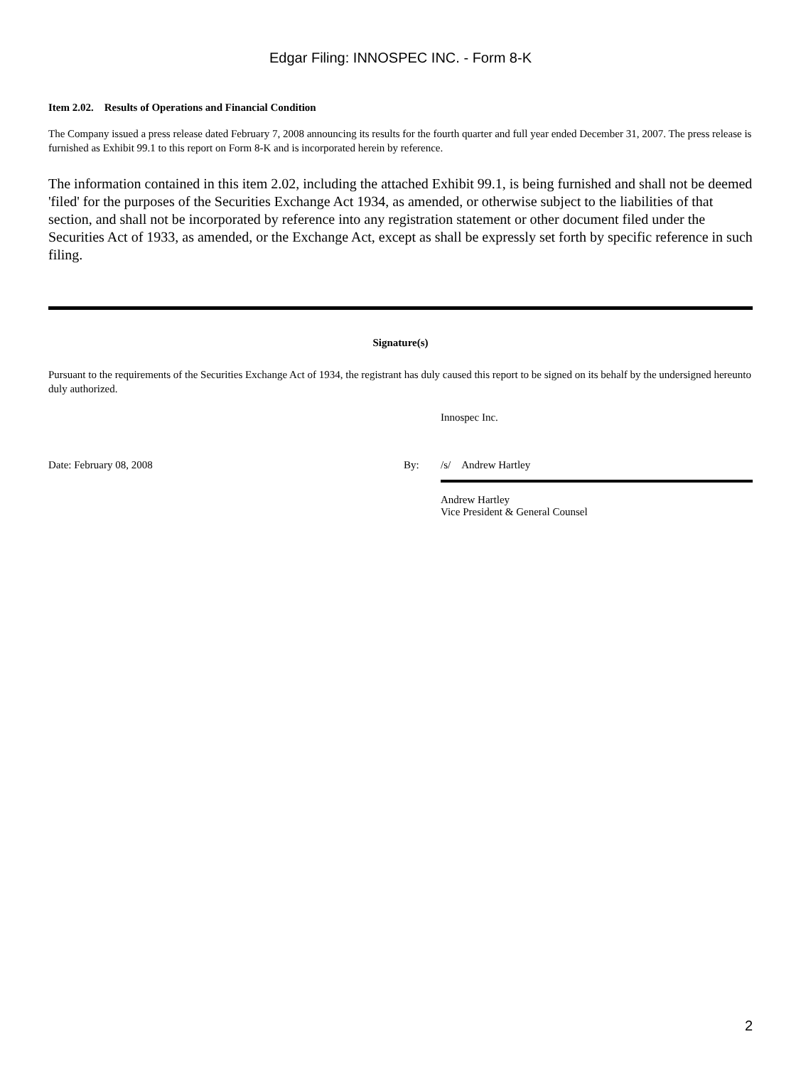Edgar Filing: INNOSPEC INC. - Form 8-K
Item 2.02. Results of Operations and Financial Condition
The Company issued a press release dated February 7, 2008 announcing its results for the fourth quarter and full year ended December 31, 2007. The press release is furnished as Exhibit 99.1 to this report on Form 8-K and is incorporated herein by reference.
The information contained in this item 2.02, including the attached Exhibit 99.1, is being furnished and shall not be deemed 'filed' for the purposes of the Securities Exchange Act 1934, as amended, or otherwise subject to the liabilities of that section, and shall not be incorporated by reference into any registration statement or other document filed under the Securities Act of 1933, as amended, or the Exchange Act, except as shall be expressly set forth by specific reference in such filing.
Signature(s)
Pursuant to the requirements of the Securities Exchange Act of 1934, the registrant has duly caused this report to be signed on its behalf by the undersigned hereunto duly authorized.
Innospec Inc.
Date: February 08, 2008 By: /s/ Andrew Hartley
Andrew Hartley
Vice President & General Counsel
2